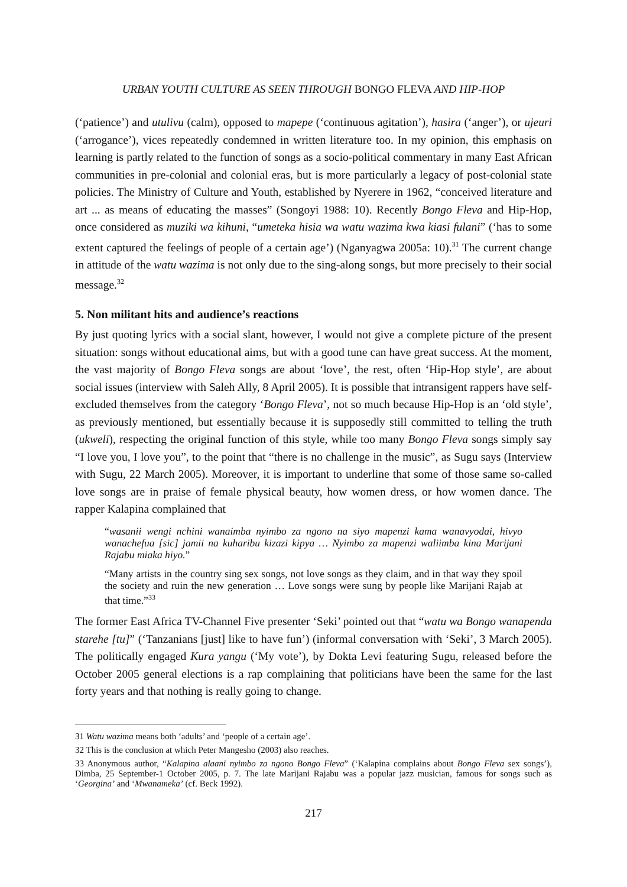URBAN YOUTH CULTURE AS SEEN THROUGH BONGO FLEVA AND HIP-HOP
(‘patience’) and utulivu (calm), opposed to mapepe (‘continuous agitation’), hasira (‘anger’), or ujeuri (‘arrogance’), vices repeatedly condemned in written literature too. In my opinion, this emphasis on learning is partly related to the function of songs as a socio-political commentary in many East African communities in pre-colonial and colonial eras, but is more particularly a legacy of post-colonial state policies. The Ministry of Culture and Youth, established by Nyerere in 1962, “conceived literature and art ... as means of educating the masses” (Songoyi 1988: 10). Recently Bongo Fleva and Hip-Hop, once considered as muziki wa kihuni, “umeteka hisia wa watu wazima kwa kiasi fulani” (‘has to some extent captured the feelings of people of a certain age’) (Nganyagwa 2005a: 10).<sup>31</sup> The current change in attitude of the watu wazima is not only due to the sing-along songs, but more precisely to their social message.<sup>32</sup>
5. Non militant hits and audience’s reactions
By just quoting lyrics with a social slant, however, I would not give a complete picture of the present situation: songs without educational aims, but with a good tune can have great success. At the moment, the vast majority of Bongo Fleva songs are about ‘love’, the rest, often ‘Hip-Hop style’, are about social issues (interview with Saleh Ally, 8 April 2005). It is possible that intransigent rappers have self-excluded themselves from the category ‘Bongo Fleva’, not so much because Hip-Hop is an ‘old style’, as previously mentioned, but essentially because it is supposedly still committed to telling the truth (ukweli), respecting the original function of this style, while too many Bongo Fleva songs simply say “I love you, I love you”, to the point that “there is no challenge in the music”, as Sugu says (Interview with Sugu, 22 March 2005). Moreover, it is important to underline that some of those same so-called love songs are in praise of female physical beauty, how women dress, or how women dance. The rapper Kalapina complained that
“wasanii wengi nchini wanaimba nyimbo za ngono na siyo mapenzi kama wanavyodai, hivyo wanachefua [sic] jamii na kuharibu kizazi kipya … Nyimbo za mapenzi waliimba kina Marijani Rajabu miaka hiyo.”
“Many artists in the country sing sex songs, not love songs as they claim, and in that way they spoil the society and ruin the new generation … Love songs were sung by people like Marijani Rajab at that time.”<sup>33</sup>
The former East Africa TV-Channel Five presenter ‘Seki’ pointed out that “watu wa Bongo wanapenda starehe [tu]” (‘Tanzanians [just] like to have fun’) (informal conversation with ‘Seki’, 3 March 2005). The politically engaged Kura yangu (‘My vote’), by Dokta Levi featuring Sugu, released before the October 2005 general elections is a rap complaining that politicians have been the same for the last forty years and that nothing is really going to change.
31 Watu wazima means both ‘adults’ and ‘people of a certain age’.
32 This is the conclusion at which Peter Mangesho (2003) also reaches.
33 Anonymous author, “Kalapina alaani nyimbo za ngono Bongo Fleva” (‘Kalapina complains about Bongo Fleva sex songs’), Dimba, 25 September-1 October 2005, p. 7. The late Marijani Rajabu was a popular jazz musician, famous for songs such as ‘Georgina’ and ‘Mwanameka’ (cf. Beck 1992).
217